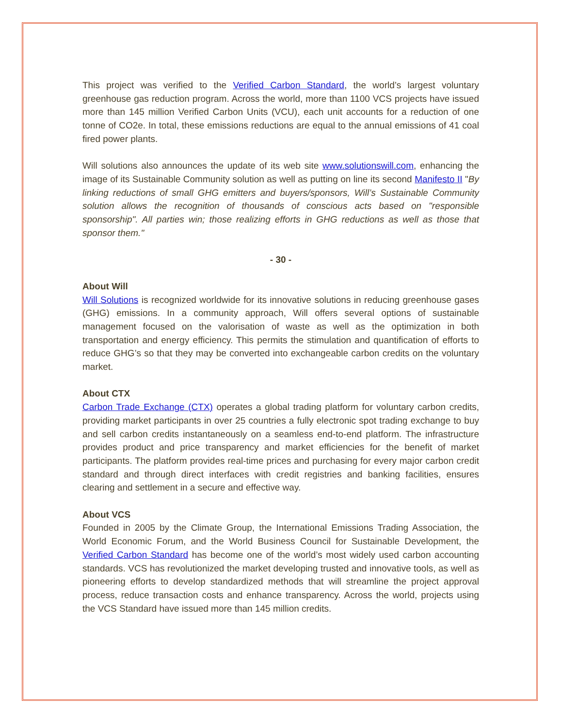This project was verified to the Verified Carbon Standard, the world’s largest voluntary greenhouse gas reduction program. Across the world, more than 1100 VCS projects have issued more than 145 million Verified Carbon Units (VCU), each unit accounts for a reduction of one tonne of CO2e. In total, these emissions reductions are equal to the annual emissions of 41 coal fired power plants.
Will solutions also announces the update of its web site www.solutionswill.com, enhancing the image of its Sustainable Community solution as well as putting on line its second Manifesto II "By linking reductions of small GHG emitters and buyers/sponsors, Will’s Sustainable Community solution allows the recognition of thousands of conscious acts based on "responsible sponsorship". All parties win; those realizing efforts in GHG reductions as well as those that sponsor them."
- 30 -
About Will
Will Solutions is recognized worldwide for its innovative solutions in reducing greenhouse gases (GHG) emissions. In a community approach, Will offers several options of sustainable management focused on the valorisation of waste as well as the optimization in both transportation and energy efficiency. This permits the stimulation and quantification of efforts to reduce GHG’s so that they may be converted into exchangeable carbon credits on the voluntary market.
About CTX
Carbon Trade Exchange (CTX) operates a global trading platform for voluntary carbon credits, providing market participants in over 25 countries a fully electronic spot trading exchange to buy and sell carbon credits instantaneously on a seamless end-to-end platform. The infrastructure provides product and price transparency and market efficiencies for the benefit of market participants. The platform provides real-time prices and purchasing for every major carbon credit standard and through direct interfaces with credit registries and banking facilities, ensures clearing and settlement in a secure and effective way.
About VCS
Founded in 2005 by the Climate Group, the International Emissions Trading Association, the World Economic Forum, and the World Business Council for Sustainable Development, the Verified Carbon Standard has become one of the world’s most widely used carbon accounting standards. VCS has revolutionized the market developing trusted and innovative tools, as well as pioneering efforts to develop standardized methods that will streamline the project approval process, reduce transaction costs and enhance transparency. Across the world, projects using the VCS Standard have issued more than 145 million credits.